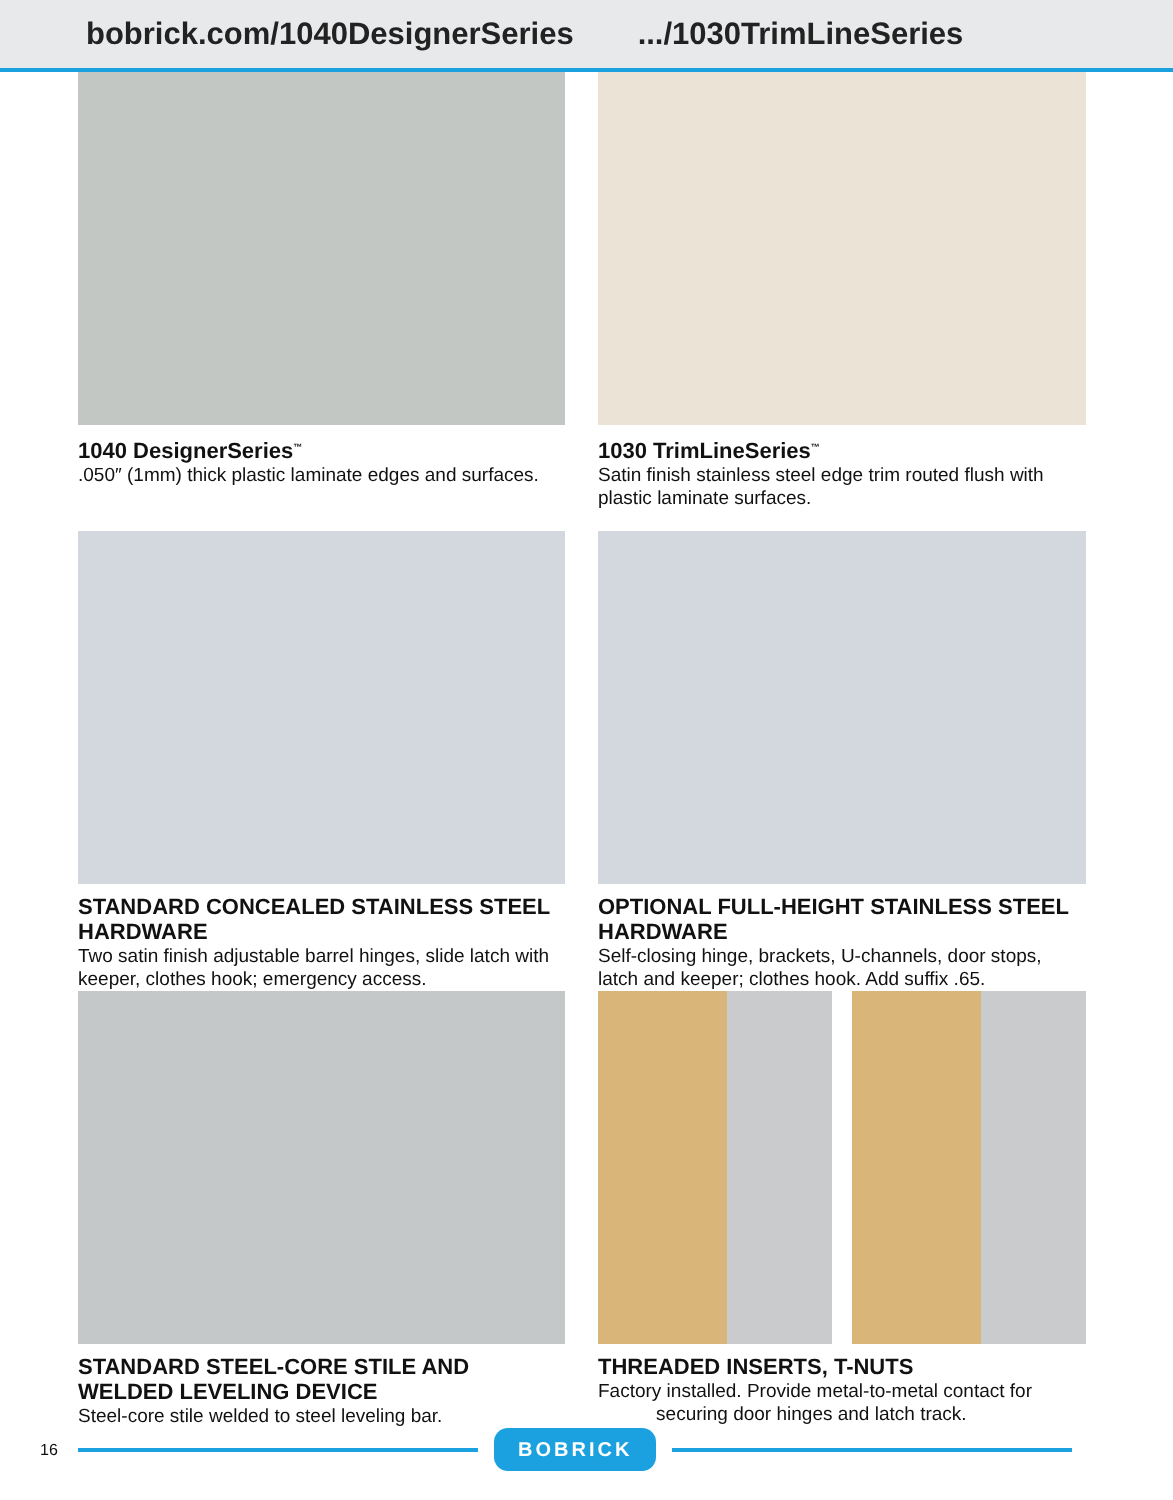bobrick.com/1040DesignerSeries.../1030TrimLineSeries
1040 DesignerSeries<sup>™</sup>
.050″ (1mm) thick plastic laminate edges and surfaces.
1030 TrimLineSeries<sup>™</sup>
Satin finish stainless steel edge trim routed flush with plastic laminate surfaces.
STANDARD CONCEALED STAINLESS STEEL HARDWARE
Two satin finish adjustable barrel hinges, slide latch with keeper, clothes hook; emergency access.
OPTIONAL FULL-HEIGHT STAINLESS STEEL HARDWARE
Self-closing hinge, brackets, U-channels, door stops, latch and keeper; clothes hook. Add suffix .65.
STANDARD STEEL-CORE STILE AND WELDED LEVELING DEVICE
Steel-core stile welded to steel leveling bar.
THREADED INSERTS, T-NUTS
Factory installed. Provide metal-to-metal contact for
securing door hinges and latch track.
16
BOBRICK